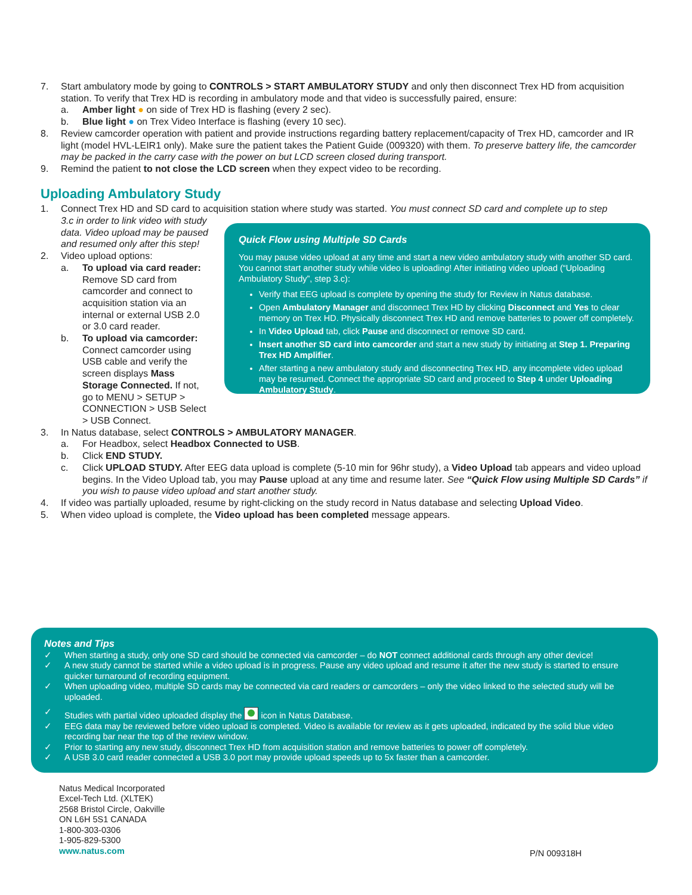7. Start ambulatory mode by going to CONTROLS > START AMBULATORY STUDY and only then disconnect Trex HD from acquisition station. To verify that Trex HD is recording in ambulatory mode and that video is successfully paired, ensure:
a. Amber light ● on side of Trex HD is flashing (every 2 sec).
b. Blue light ● on Trex Video Interface is flashing (every 10 sec).
8. Review camcorder operation with patient and provide instructions regarding battery replacement/capacity of Trex HD, camcorder and IR light (model HVL-LEIR1 only). Make sure the patient takes the Patient Guide (009320) with them. To preserve battery life, the camcorder may be packed in the carry case with the power on but LCD screen closed during transport.
9. Remind the patient to not close the LCD screen when they expect video to be recording.
Uploading Ambulatory Study
1. Connect Trex HD and SD card to acquisition station where study was started. You must connect SD card and complete up to step
3.c in order to link video with study data. Video upload may be paused and resumed only after this step!
2. Video upload options:
a. To upload via card reader: Remove SD card from camcorder and connect to acquisition station via an internal or external USB 2.0 or 3.0 card reader.
b. To upload via camcorder: Connect camcorder using USB cable and verify the screen displays Mass Storage Connected. If not, go to MENU > SETUP > CONNECTION > USB Select > USB Connect.
Quick Flow using Multiple SD Cards
You may pause video upload at any time and start a new video ambulatory study with another SD card. You cannot start another study while video is uploading! After initiating video upload (“Uploading Ambulatory Study”, step 3.c):
Verify that EEG upload is complete by opening the study for Review in Natus database.
Open Ambulatory Manager and disconnect Trex HD by clicking Disconnect and Yes to clear memory on Trex HD. Physically disconnect Trex HD and remove batteries to power off completely.
In Video Upload tab, click Pause and disconnect or remove SD card.
Insert another SD card into camcorder and start a new study by initiating at Step 1. Preparing Trex HD Amplifier.
After starting a new ambulatory study and disconnecting Trex HD, any incomplete video upload may be resumed. Connect the appropriate SD card and proceed to Step 4 under Uploading Ambulatory Study.
3. In Natus database, select CONTROLS > AMBULATORY MANAGER.
a. For Headbox, select Headbox Connected to USB.
b. Click END STUDY.
c. Click UPLOAD STUDY. After EEG data upload is complete (5-10 min for 96hr study), a Video Upload tab appears and video upload begins. In the Video Upload tab, you may Pause upload at any time and resume later. See “Quick Flow using Multiple SD Cards” if you wish to pause video upload and start another study.
4. If video was partially uploaded, resume by right-clicking on the study record in Natus database and selecting Upload Video.
5. When video upload is complete, the Video upload has been completed message appears.
Notes and Tips
✓ When starting a study, only one SD card should be connected via camcorder – do NOT connect additional cards through any other device!
✓ A new study cannot be started while a video upload is in progress. Pause any video upload and resume it after the new study is started to ensure quicker turnaround of recording equipment.
✓ When uploading video, multiple SD cards may be connected via card readers or camcorders – only the video linked to the selected study will be uploaded.
✓ Studies with partial video uploaded display the icon in Natus Database.
✓ EEG data may be reviewed before video upload is completed. Video is available for review as it gets uploaded, indicated by the solid blue video recording bar near the top of the review window.
✓ Prior to starting any new study, disconnect Trex HD from acquisition station and remove batteries to power off completely.
✓ A USB 3.0 card reader connected a USB 3.0 port may provide upload speeds up to 5x faster than a camcorder.
Natus Medical Incorporated
Excel-Tech Ltd. (XLTEK)
2568 Bristol Circle, Oakville
ON L6H 5S1 CANADA
1-800-303-0306
1-905-829-5300
www.natus.com
P/N 009318H